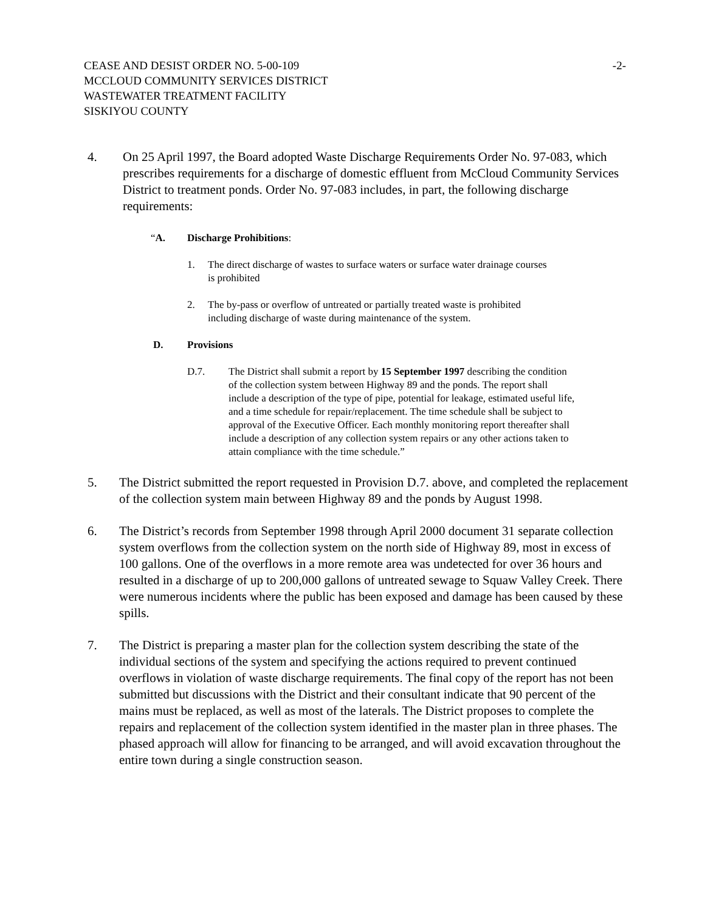CEASE AND DESIST ORDER NO. 5-00-109
MCCLOUD COMMUNITY SERVICES DISTRICT
WASTEWATER TREATMENT FACILITY
SISKIYOU COUNTY
-2-
4. On 25 April 1997, the Board adopted Waste Discharge Requirements Order No. 97-083, which prescribes requirements for a discharge of domestic effluent from McCloud Community Services District to treatment ponds. Order No. 97-083 includes, in part, the following discharge requirements:
“A. Discharge Prohibitions:
1. The direct discharge of wastes to surface waters or surface water drainage courses is prohibited
2. The by-pass or overflow of untreated or partially treated waste is prohibited including discharge of waste during maintenance of the system.
D. Provisions
D.7. The District shall submit a report by 15 September 1997 describing the condition of the collection system between Highway 89 and the ponds. The report shall include a description of the type of pipe, potential for leakage, estimated useful life, and a time schedule for repair/replacement. The time schedule shall be subject to approval of the Executive Officer. Each monthly monitoring report thereafter shall include a description of any collection system repairs or any other actions taken to attain compliance with the time schedule.”
5. The District submitted the report requested in Provision D.7. above, and completed the replacement of the collection system main between Highway 89 and the ponds by August 1998.
6. The District’s records from September 1998 through April 2000 document 31 separate collection system overflows from the collection system on the north side of Highway 89, most in excess of 100 gallons. One of the overflows in a more remote area was undetected for over 36 hours and resulted in a discharge of up to 200,000 gallons of untreated sewage to Squaw Valley Creek. There were numerous incidents where the public has been exposed and damage has been caused by these spills.
7. The District is preparing a master plan for the collection system describing the state of the individual sections of the system and specifying the actions required to prevent continued overflows in violation of waste discharge requirements. The final copy of the report has not been submitted but discussions with the District and their consultant indicate that 90 percent of the mains must be replaced, as well as most of the laterals. The District proposes to complete the repairs and replacement of the collection system identified in the master plan in three phases. The phased approach will allow for financing to be arranged, and will avoid excavation throughout the entire town during a single construction season.